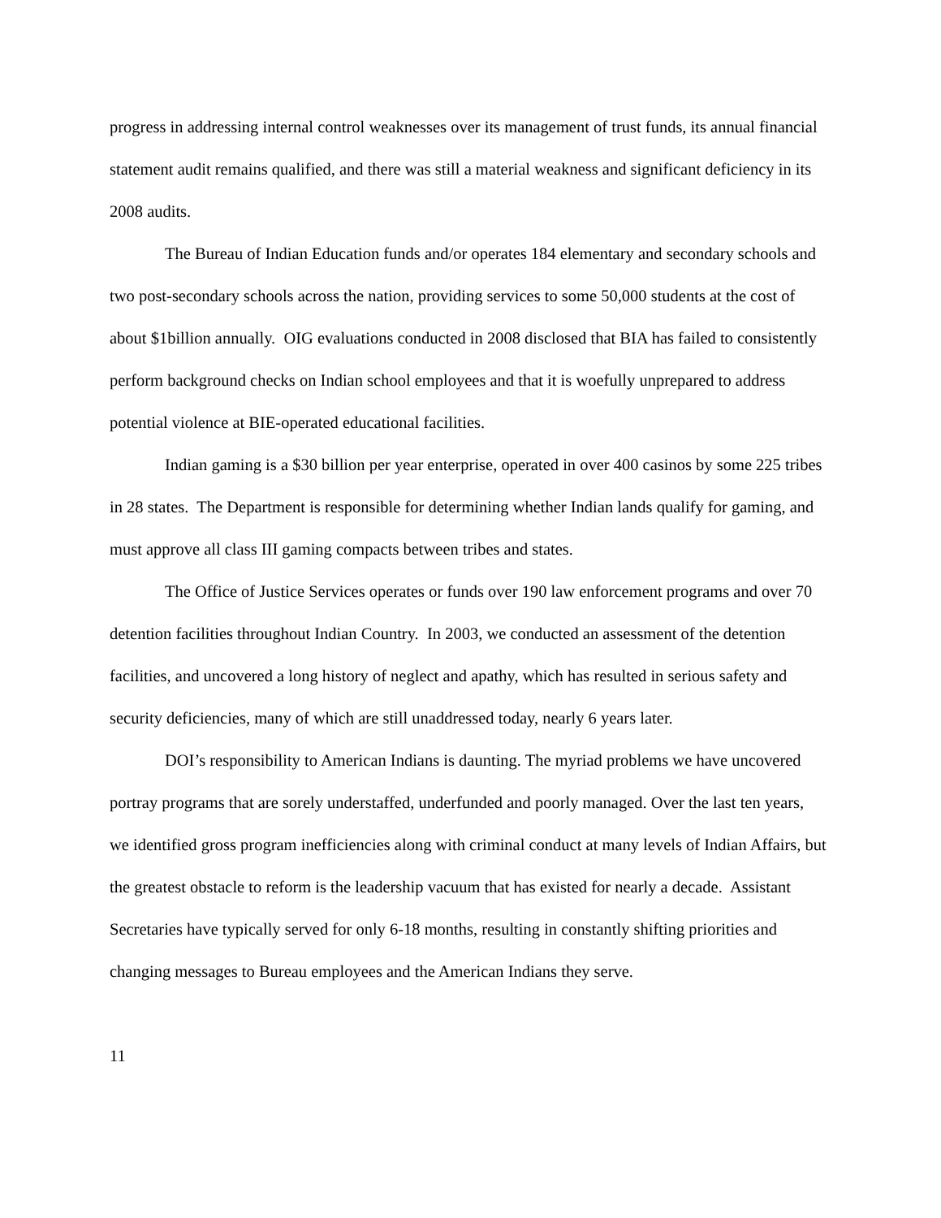progress in addressing internal control weaknesses over its management of trust funds, its annual financial statement audit remains qualified, and there was still a material weakness and significant deficiency in its 2008 audits.
The Bureau of Indian Education funds and/or operates 184 elementary and secondary schools and two post-secondary schools across the nation, providing services to some 50,000 students at the cost of about $1billion annually. OIG evaluations conducted in 2008 disclosed that BIA has failed to consistently perform background checks on Indian school employees and that it is woefully unprepared to address potential violence at BIE-operated educational facilities.
Indian gaming is a $30 billion per year enterprise, operated in over 400 casinos by some 225 tribes in 28 states. The Department is responsible for determining whether Indian lands qualify for gaming, and must approve all class III gaming compacts between tribes and states.
The Office of Justice Services operates or funds over 190 law enforcement programs and over 70 detention facilities throughout Indian Country. In 2003, we conducted an assessment of the detention facilities, and uncovered a long history of neglect and apathy, which has resulted in serious safety and security deficiencies, many of which are still unaddressed today, nearly 6 years later.
DOI’s responsibility to American Indians is daunting. The myriad problems we have uncovered portray programs that are sorely understaffed, underfunded and poorly managed. Over the last ten years, we identified gross program inefficiencies along with criminal conduct at many levels of Indian Affairs, but the greatest obstacle to reform is the leadership vacuum that has existed for nearly a decade. Assistant Secretaries have typically served for only 6-18 months, resulting in constantly shifting priorities and changing messages to Bureau employees and the American Indians they serve.
11